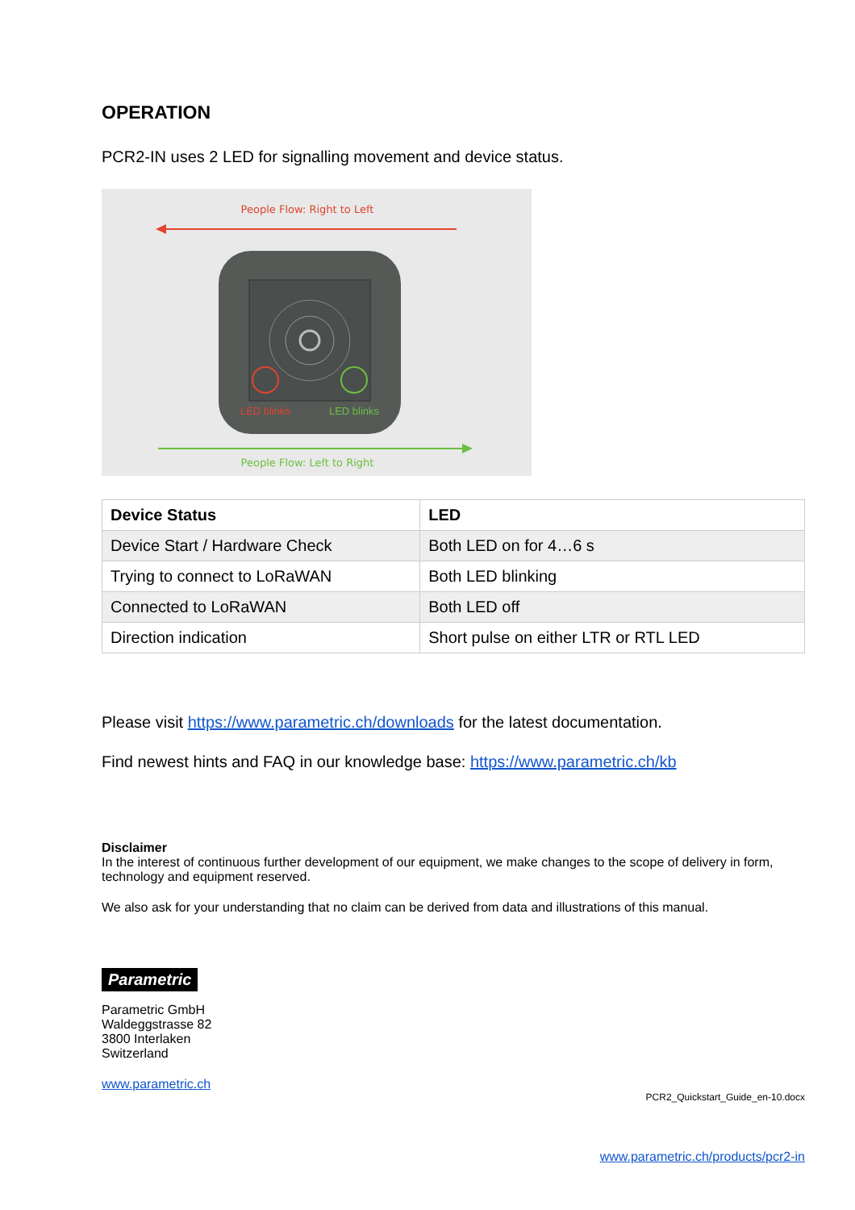OPERATION
PCR2-IN uses 2 LED for signalling movement and device status.
People Flow: Right to Left
LED blinks
LED blinks
People Flow: Left to Right
| Device Status | LED |
| --- | --- |
| Device Start / Hardware Check | Both LED on for 4…6 s |
| Trying to connect to LoRaWAN | Both LED blinking |
| Connected to LoRaWAN | Both LED off |
| Direction indication | Short pulse on either LTR or RTL LED |
Please visit https://www.parametric.ch/downloads for the latest documentation.
Find newest hints and FAQ in our knowledge base: https://www.parametric.ch/kb
Disclaimer
In the interest of continuous further development of our equipment, we make changes to the scope of delivery in form, technology and equipment reserved.
We also ask for your understanding that no claim can be derived from data and illustrations of this manual.
Parametric
Parametric GmbH
Waldeggstrasse 82
3800 Interlaken
Switzerland
www.parametric.ch
PCR2_Quickstart_Guide_en-10.docx
www.parametric.ch/products/pcr2-in